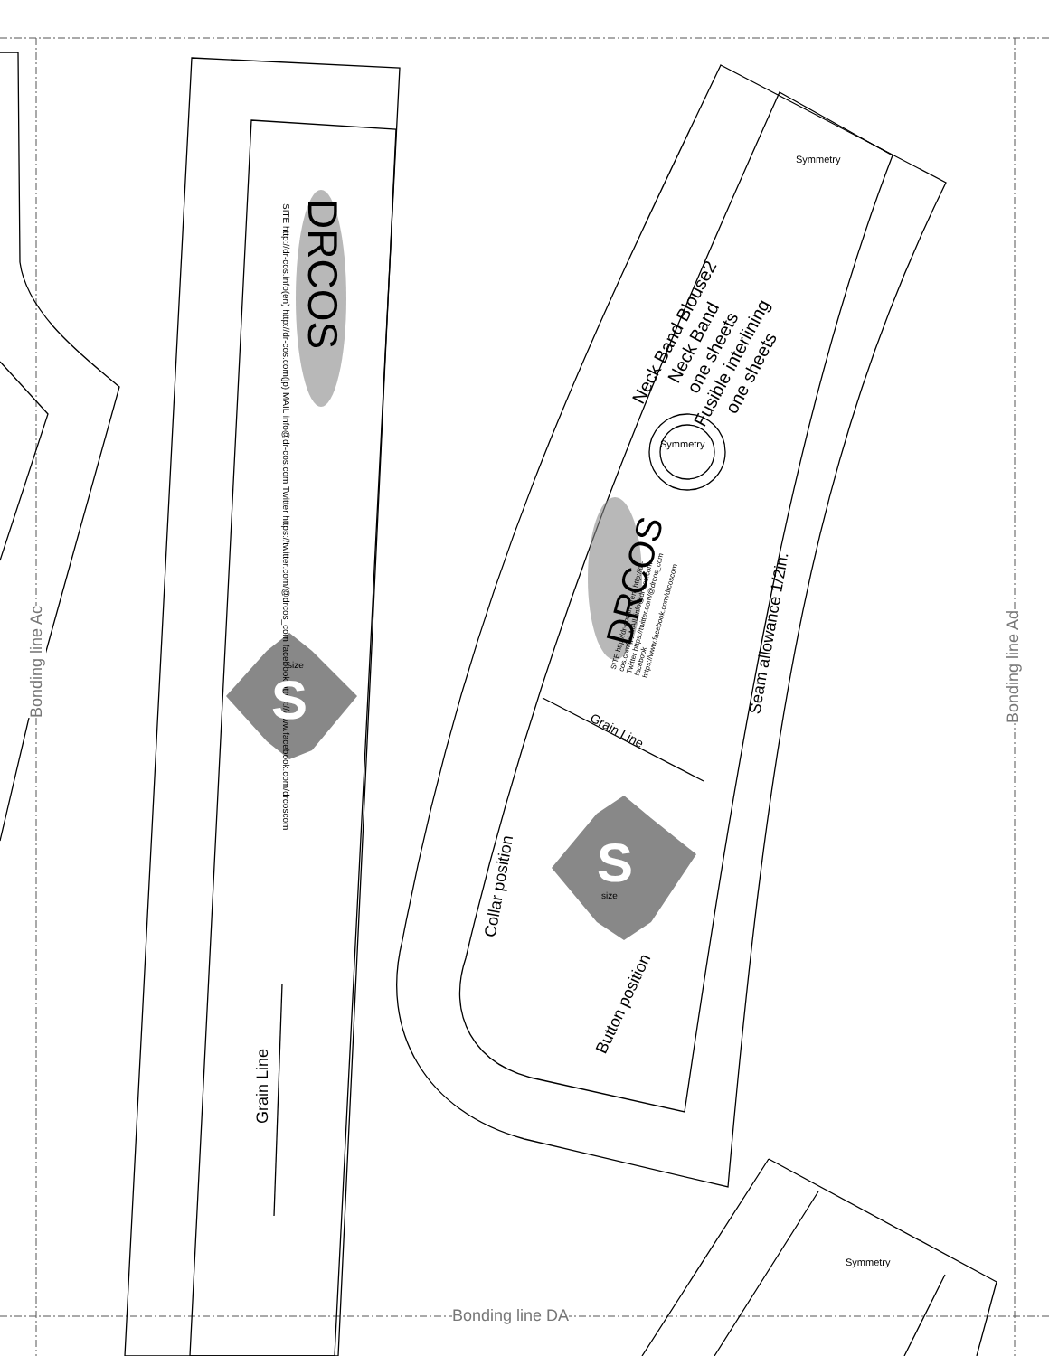DRCOS
SITE http://dr-cos.info(en) http://dr-cos.com(jp) MAIL info@dr-cos.com Twitter https://twitter.com/@drcos_com facebook https://www.facebook.com/drcoscom
S
size
Grain Line
Neck Band Blouse2
Neck Band
one sheets
Fusible interlining
one sheets
Symmetry
Symmetry
Symmetry
DRCOS
SITE http://dr-cos.info(en) http://dr-cos.com(jp) MAIL info@dr-cos.com Twitter https://twitter.com/@drcos_com facebook https://www.facebook.com/drcoscom
Grain Line
Seam allowance 1/2in.
Collar position
Button position
S size
Bonding line DA
Bonding line Ac
Bonding line Ad